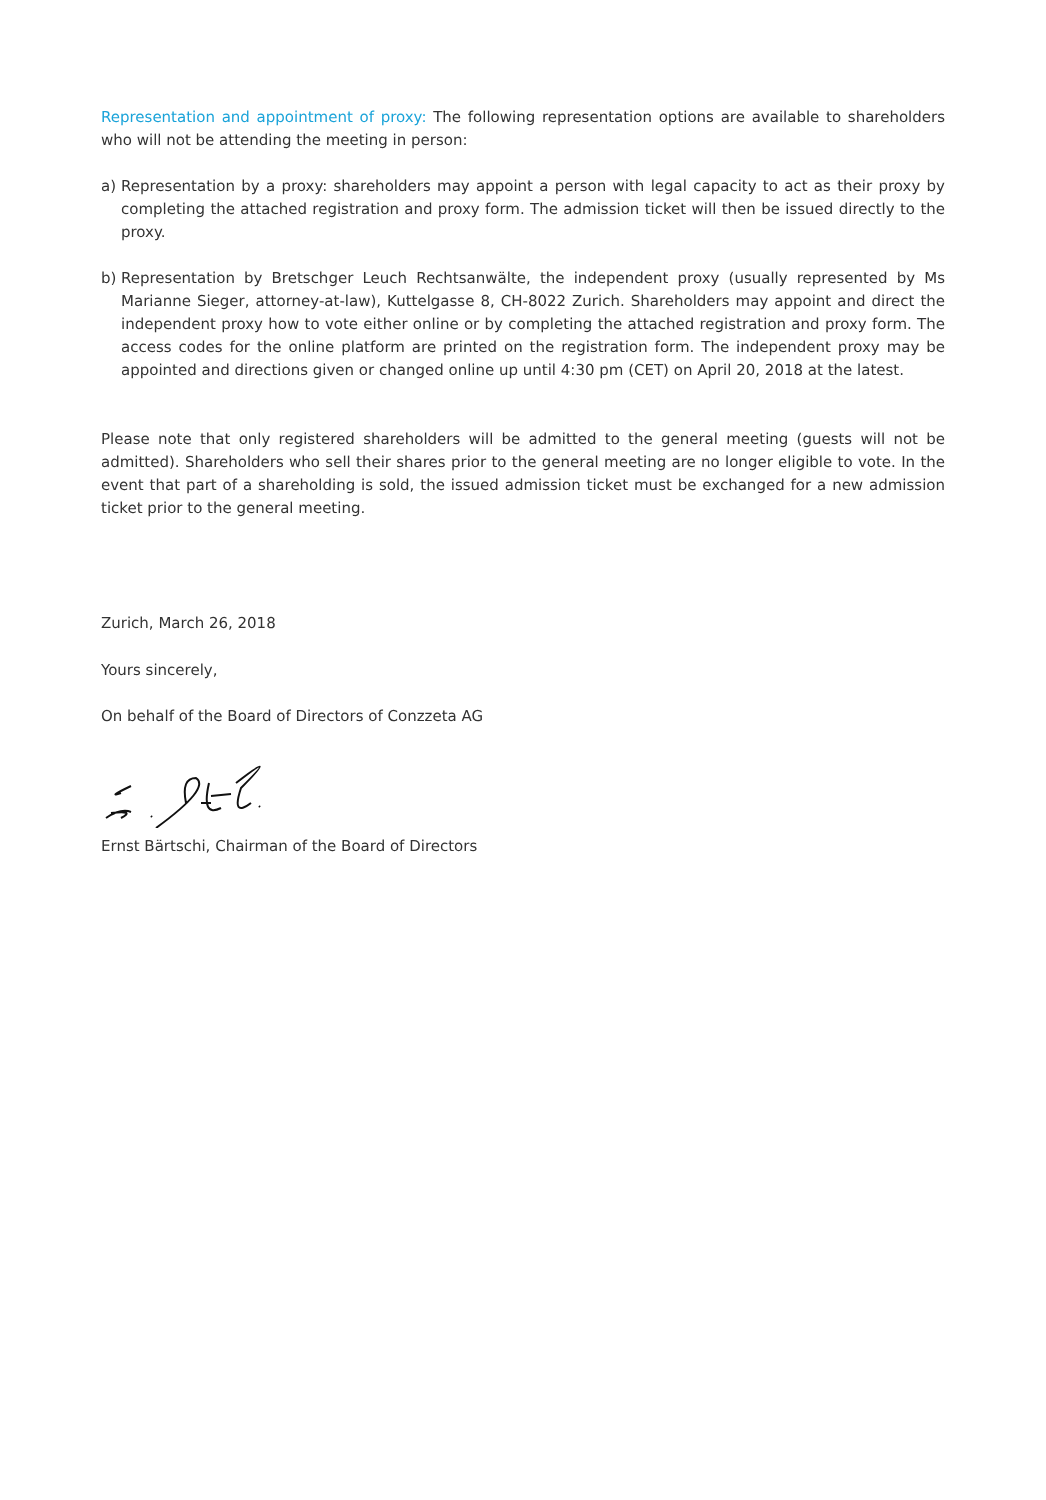Representation and appointment of proxy: The following representation options are available to shareholders who will not be attending the meeting in person:
a) Representation by a proxy: shareholders may appoint a person with legal capacity to act as their proxy by completing the attached registration and proxy form. The admission ticket will then be issued directly to the proxy.
b) Representation by Bretschger Leuch Rechtsanwälte, the independent proxy (usually represented by Ms Marianne Sieger, attorney-at-law), Kuttelgasse 8, CH-8022 Zurich. Shareholders may appoint and direct the independent proxy how to vote either online or by completing the attached registration and proxy form. The access codes for the online platform are printed on the registration form. The independent proxy may be appointed and directions given or changed online up until 4:30 pm (CET) on April 20, 2018 at the latest.
Please note that only registered shareholders will be admitted to the general meeting (guests will not be admitted). Shareholders who sell their shares prior to the general meeting are no longer eligible to vote. In the event that part of a shareholding is sold, the issued admission ticket must be exchanged for a new admission ticket prior to the general meeting.
Zurich, March 26, 2018
Yours sincerely,
On behalf of the Board of Directors of Conzzeta AG
Ernst Bärtschi, Chairman of the Board of Directors